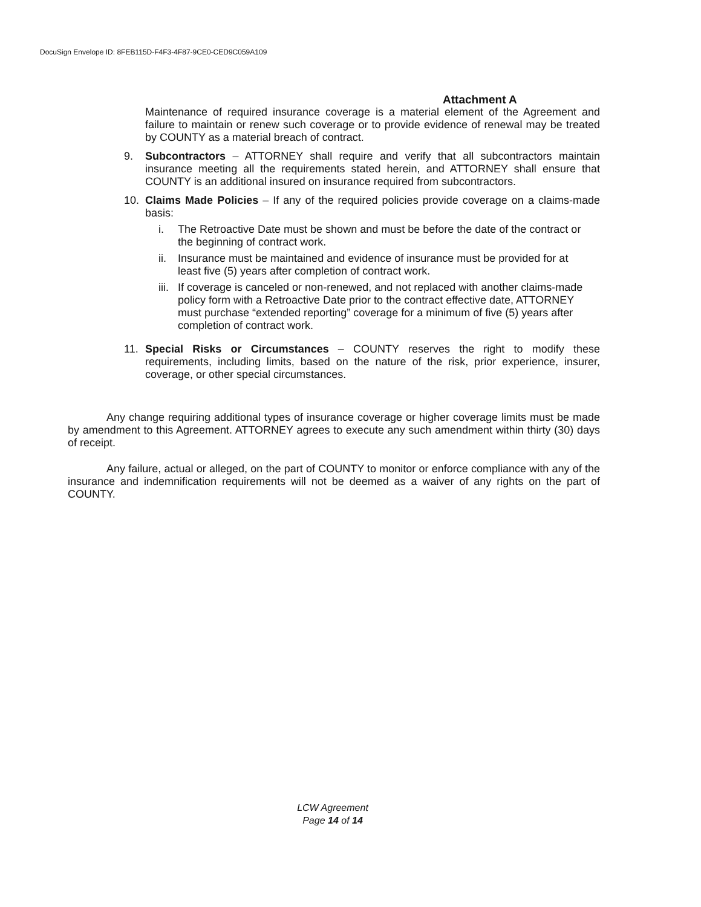DocuSign Envelope ID: 8FEB115D-F4F3-4F87-9CE0-CED9C059A109
Attachment A
Maintenance of required insurance coverage is a material element of the Agreement and failure to maintain or renew such coverage or to provide evidence of renewal may be treated by COUNTY as a material breach of contract.
9. Subcontractors – ATTORNEY shall require and verify that all subcontractors maintain insurance meeting all the requirements stated herein, and ATTORNEY shall ensure that COUNTY is an additional insured on insurance required from subcontractors.
10. Claims Made Policies – If any of the required policies provide coverage on a claims-made basis:
i. The Retroactive Date must be shown and must be before the date of the contract or the beginning of contract work.
ii. Insurance must be maintained and evidence of insurance must be provided for at least five (5) years after completion of contract work.
iii. If coverage is canceled or non-renewed, and not replaced with another claims-made policy form with a Retroactive Date prior to the contract effective date, ATTORNEY must purchase “extended reporting” coverage for a minimum of five (5) years after completion of contract work.
11. Special Risks or Circumstances – COUNTY reserves the right to modify these requirements, including limits, based on the nature of the risk, prior experience, insurer, coverage, or other special circumstances.
Any change requiring additional types of insurance coverage or higher coverage limits must be made by amendment to this Agreement. ATTORNEY agrees to execute any such amendment within thirty (30) days of receipt.
Any failure, actual or alleged, on the part of COUNTY to monitor or enforce compliance with any of the insurance and indemnification requirements will not be deemed as a waiver of any rights on the part of COUNTY.
LCW Agreement
Page 14 of 14